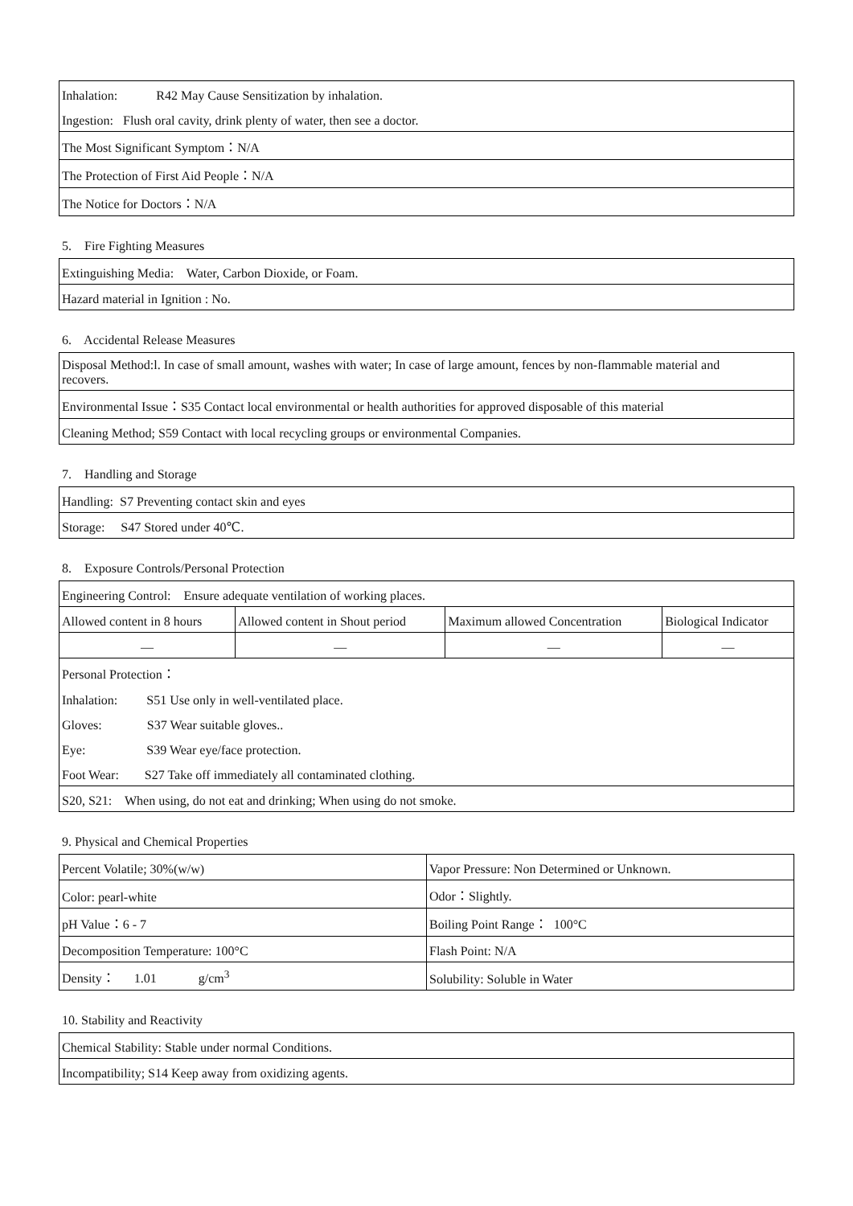| Inhalation: R42 May Cause Sensitization by inhalation. |
| Ingestion: Flush oral cavity, drink plenty of water, then see a doctor. |
| The Most Significant Symptom：N/A |
| The Protection of First Aid People：N/A |
| The Notice for Doctors：N/A |
5. Fire Fighting Measures
| Extinguishing Media: Water, Carbon Dioxide, or Foam. |
| Hazard material in Ignition : No. |
6. Accidental Release Measures
| Disposal Method:l. In case of small amount, washes with water; In case of large amount, fences by non-flammable material and recovers. |
| Environmental Issue：S35 Contact local environmental or health authorities for approved disposable of this material |
| Cleaning Method; S59 Contact with local recycling groups or environmental Companies. |
7. Handling and Storage
| Handling: S7 Preventing contact skin and eyes |
| Storage: S47 Stored under 40℃. |
8. Exposure Controls/Personal Protection
| Engineering Control: Ensure adequate ventilation of working places. | | | |
| Allowed content in 8 hours | Allowed content in Shout period | Maximum allowed Concentration | Biological Indicator |
| — | — | — | — |
| Personal Protection： | | | |
| Inhalation: S51 Use only in well-ventilated place. | | | |
| Gloves: S37 Wear suitable gloves.. | | | |
| Eye: S39 Wear eye/face protection. | | | |
| Foot Wear: S27 Take off immediately all contaminated clothing. | | | |
| S20, S21: When using, do not eat and drinking; When using do not smoke. | | | |
9. Physical and Chemical Properties
| Percent Volatile; 30%(w/w) | Vapor Pressure: Non Determined or Unknown. |
| Color: pearl-white | Odor：Slightly. |
| pH Value：6 - 7 | Boiling Point Range： 100°C |
| Decomposition Temperature: 100°C | Flash Point: N/A |
| Density： 1.01 g/cm<sup>3</sup> | Solubility: Soluble in Water |
10. Stability and Reactivity
| Chemical Stability: Stable under normal Conditions. |
| Incompatibility; S14 Keep away from oxidizing agents. |